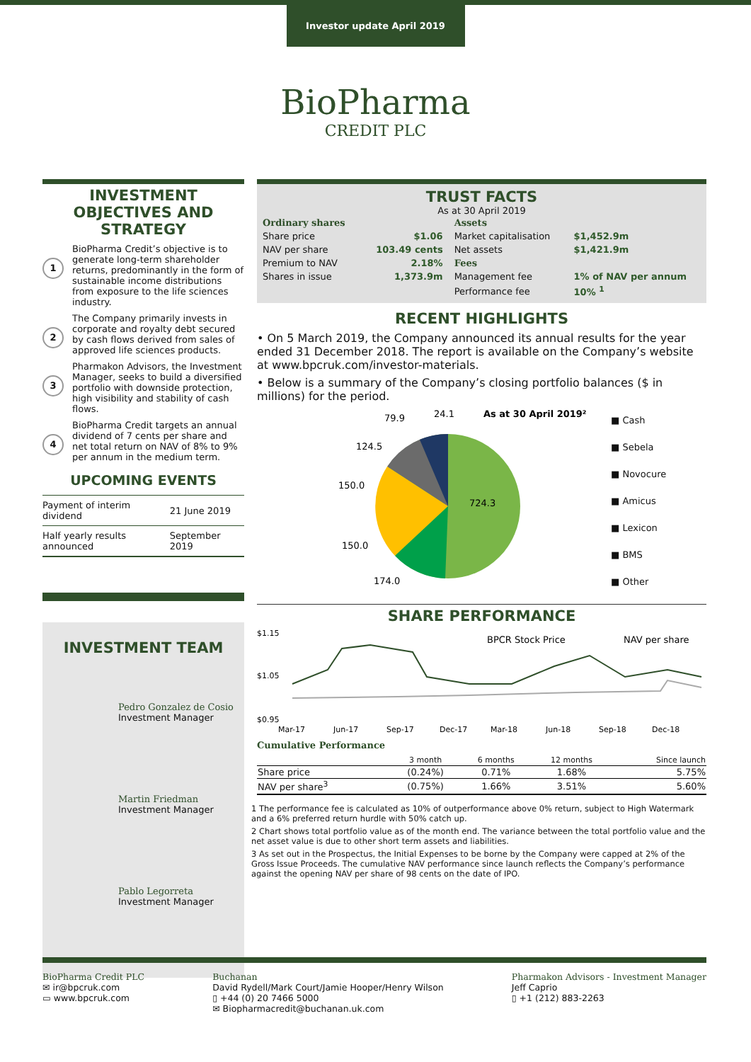Investor update April 2019
BioPharma
CREDIT PLC
INVESTMENT OBJECTIVES AND STRATEGY
1
BioPharma Credit’s objective is to generate long-term shareholder returns, predominantly in the form of sustainable income distributions from exposure to the life sciences industry.
2
The Company primarily invests in corporate and royalty debt secured by cash flows derived from sales of approved life sciences products.
3
Pharmakon Advisors, the Investment Manager, seeks to build a diversified portfolio with downside protection, high visibility and stability of cash flows.
4
BioPharma Credit targets an annual dividend of 7 cents per share and net total return on NAV of 8% to 9% per annum in the medium term.
UPCOMING EVENTS
| Payment of interim dividend | 21 June 2019 |
| Half yearly results announced | September 2019 |
INVESTMENT TEAM
Pedro Gonzalez de Cosio
Investment Manager
Martin Friedman
Investment Manager
Pablo Legorreta
Investment Manager
TRUST FACTS
As at 30 April 2019
| Ordinary shares | | Assets | |
| Share price | $1.06 | Market capitalisation | $1,452.9m |
| NAV per share | 103.49 cents | Net assets | $1,421.9m |
| Premium to NAV | 2.18% | Fees | |
| Shares in issue | 1,373.9m | Management fee | 1% of NAV per annum |
| | | Performance fee | 10% <sup>1</sup> |
RECENT HIGHLIGHTS
• On 5 March 2019, the Company announced its annual results for the year ended 31 December 2018. The report is available on the Company’s website at www.bpcruk.com/investor-materials.
• Below is a summary of the Company’s closing portfolio balances ($ in millions) for the period.
724.3
79.9
24.1
124.5
150.0
150.0
174.0
As at 30 April 2019²
■ Cash
■ Sebela
■ Novocure
■ Amicus
■ Lexicon
■ BMS
■ Other
SHARE PERFORMANCE
$1.15
$1.05
$0.95
BPCR Stock Price
NAV per share
Mar-17
Jun-17
Sep-17
Dec-17
Mar-18
Jun-18
Sep-18
Dec-18
Cumulative Performance
| | 3 month | 6 months | 12 months | Since launch |
| --- | --- | --- | --- | --- |
| Share price | (0.24%) | 0.71% | 1.68% | 5.75% |
| NAV per share<sup>3</sup> | (0.75%) | 1.66% | 3.51% | 5.60% |
1 The performance fee is calculated as 10% of outperformance above 0% return, subject to High Watermark and a 6% preferred return hurdle with 50% catch up.
2 Chart shows total portfolio value as of the month end. The variance between the total portfolio value and the net asset value is due to other short term assets and liabilities.
3 As set out in the Prospectus, the Initial Expenses to be borne by the Company were capped at 2% of the Gross Issue Proceeds. The cumulative NAV performance since launch reflects the Company’s performance against the opening NAV per share of 98 cents on the date of IPO.
BioPharma Credit PLC
✉ ir@bpcruk.com
▭ www.bpcruk.com
Buchanan
David Rydell/Mark Court/Jamie Hooper/Henry Wilson
▯ +44 (0) 20 7466 5000
✉ Biopharmacredit@buchanan.uk.com
Pharmakon Advisors - Investment Manager
Jeff Caprio
▯ +1 (212) 883-2263